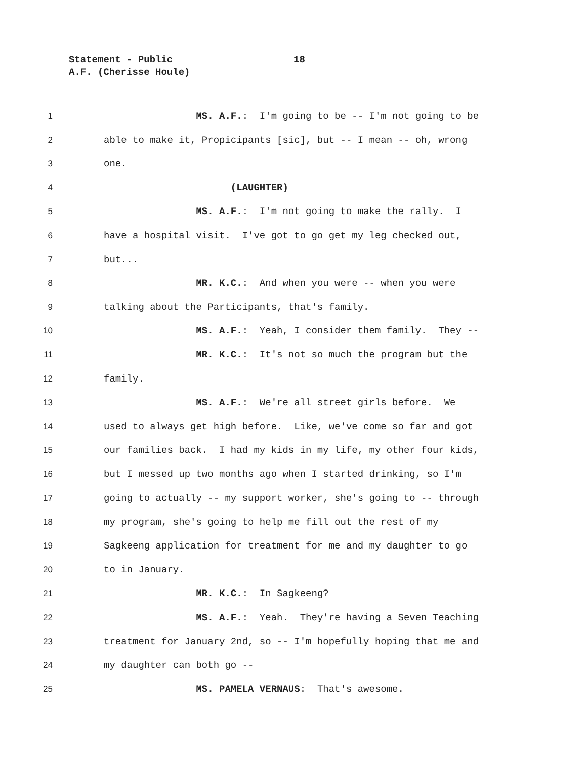Statement - Public 18
A.F. (Cherisse Houle)
1
MS. A.F.: I'm going to be -- I'm not going to be
2
able to make it, Propicipants [sic], but -- I mean -- oh, wrong
3
one.
4
(LAUGHTER)
5
MS. A.F.: I'm not going to make the rally. I
6
have a hospital visit. I've got to go get my leg checked out,
7
but...
8
MR. K.C.: And when you were -- when you were
9
talking about the Participants, that's family.
10
MS. A.F.: Yeah, I consider them family. They --
11
MR. K.C.: It's not so much the program but the
12
family.
13
MS. A.F.: We're all street girls before. We
14
used to always get high before. Like, we've come so far and got
15
our families back. I had my kids in my life, my other four kids,
16
but I messed up two months ago when I started drinking, so I'm
17
going to actually -- my support worker, she's going to -- through
18
my program, she's going to help me fill out the rest of my
19
Sagkeeng application for treatment for me and my daughter to go
20
to in January.
21
MR. K.C.: In Sagkeeng?
22
MS. A.F.: Yeah. They're having a Seven Teaching
23
treatment for January 2nd, so -- I'm hopefully hoping that me and
24
my daughter can both go --
25
MS. PAMELA VERNAUS: That's awesome.